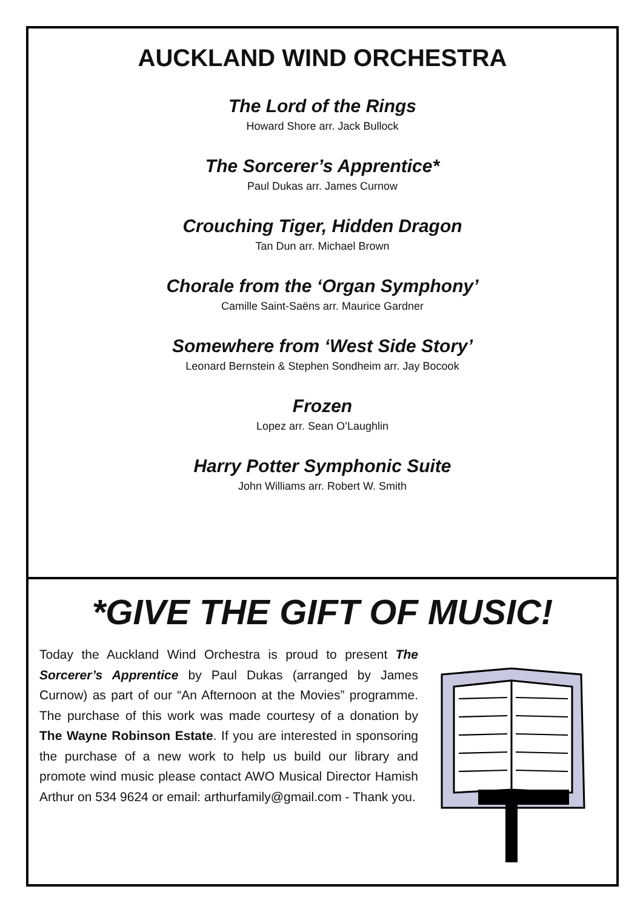AUCKLAND WIND ORCHESTRA
The Lord of the Rings
Howard Shore arr. Jack Bullock
The Sorcerer’s Apprentice*
Paul Dukas arr. James Curnow
Crouching Tiger, Hidden Dragon
Tan Dun arr. Michael Brown
Chorale from the ‘Organ Symphony’
Camille Saint-Saëns arr. Maurice Gardner
Somewhere from ‘West Side Story’
Leonard Bernstein & Stephen Sondheim arr. Jay Bocook
Frozen
Lopez arr. Sean O’Laughlin
Harry Potter Symphonic Suite
John Williams arr. Robert W. Smith
*GIVE THE GIFT OF MUSIC!
Today the Auckland Wind Orchestra is proud to present The Sorcerer’s Apprentice by Paul Dukas (arranged by James Curnow) as part of our “An Afternoon at the Movies” programme. The purchase of this work was made courtesy of a donation by The Wayne Robinson Estate. If you are interested in sponsoring the purchase of a new work to help us build our library and promote wind music please contact AWO Musical Director Hamish Arthur on 534 9624 or email: arthurfamily@gmail.com - Thank you.